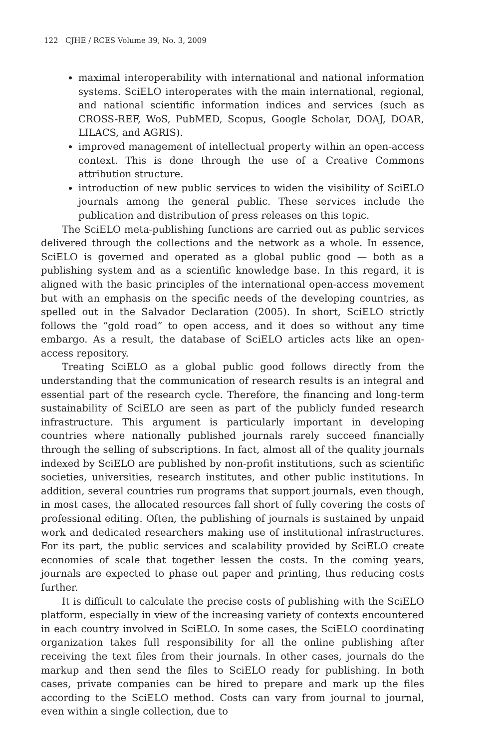122 CJHE / RCES Volume 39, No. 3, 2009
maximal interoperability with international and national information systems. SciELO interoperates with the main international, regional, and national scientific information indices and services (such as CROSS-REF, WoS, PubMED, Scopus, Google Scholar, DOAJ, DOAR, LILACS, and AGRIS).
improved management of intellectual property within an open-access context. This is done through the use of a Creative Commons attribution structure.
introduction of new public services to widen the visibility of SciELO journals among the general public. These services include the publication and distribution of press releases on this topic.
The SciELO meta-publishing functions are carried out as public services delivered through the collections and the network as a whole. In essence, SciELO is governed and operated as a global public good — both as a publishing system and as a scientific knowledge base. In this regard, it is aligned with the basic principles of the international open-access movement but with an emphasis on the specific needs of the developing countries, as spelled out in the Salvador Declaration (2005). In short, SciELO strictly follows the “gold road” to open access, and it does so without any time embargo. As a result, the database of SciELO articles acts like an open-access repository.
Treating SciELO as a global public good follows directly from the understanding that the communication of research results is an integral and essential part of the research cycle. Therefore, the financing and long-term sustainability of SciELO are seen as part of the publicly funded research infrastructure. This argument is particularly important in developing countries where nationally published journals rarely succeed financially through the selling of subscriptions. In fact, almost all of the quality journals indexed by SciELO are published by non-profit institutions, such as scientific societies, universities, research institutes, and other public institutions. In addition, several countries run programs that support journals, even though, in most cases, the allocated resources fall short of fully covering the costs of professional editing. Often, the publishing of journals is sustained by unpaid work and dedicated researchers making use of institutional infrastructures. For its part, the public services and scalability provided by SciELO create economies of scale that together lessen the costs. In the coming years, journals are expected to phase out paper and printing, thus reducing costs further.
It is difficult to calculate the precise costs of publishing with the SciELO platform, especially in view of the increasing variety of contexts encountered in each country involved in SciELO. In some cases, the SciELO coordinating organization takes full responsibility for all the online publishing after receiving the text files from their journals. In other cases, journals do the markup and then send the files to SciELO ready for publishing. In both cases, private companies can be hired to prepare and mark up the files according to the SciELO method. Costs can vary from journal to journal, even within a single collection, due to